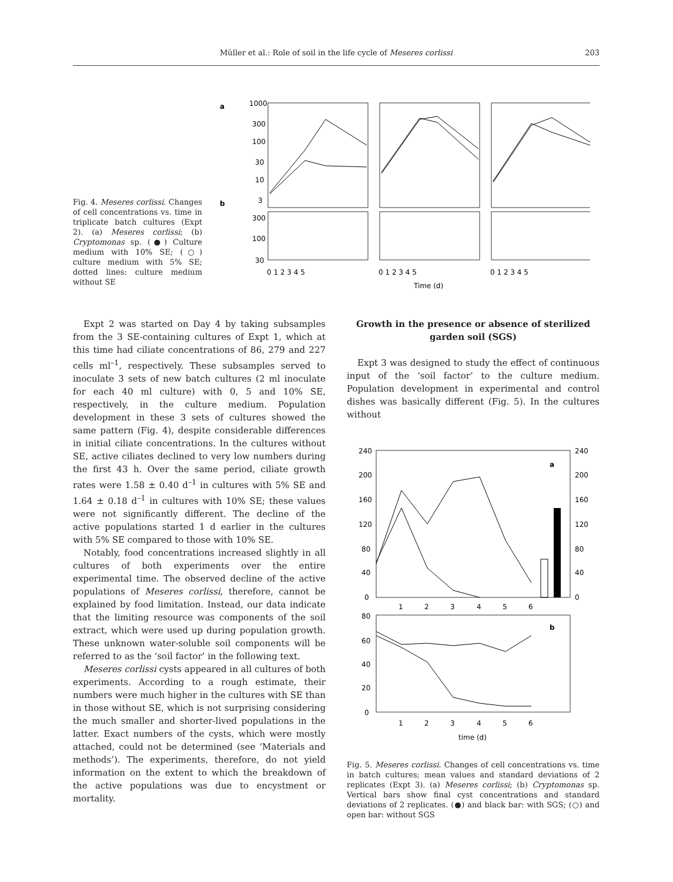Müller et al.: Role of soil in the life cycle of Meseres corlissi
203
Fig. 4. Meseres corlissi. Changes of cell concentrations vs. time in triplicate batch cultures (Expt 2). (a) Meseres corlissi; (b) Cryptomonas sp. (●) Culture medium with 10% SE; (○) culture medium with 5% SE; dotted lines: culture medium without SE
a
b
1000
300
100
30
10
3
300
100
30
0 1 2 3 4 5
0 1 2 3 4 5
0 1 2 3 4 5
Time (d)
Expt 2 was started on Day 4 by taking subsamples from the 3 SE-containing cultures of Expt 1, which at this time had ciliate concentrations of 86, 279 and 227 cells ml<sup>–1</sup>, respectively. These subsamples served to inoculate 3 sets of new batch cultures (2 ml inoculate for each 40 ml culture) with 0, 5 and 10% SE, respectively, in the culture medium. Population development in these 3 sets of cultures showed the same pattern (Fig. 4), despite considerable differences in initial ciliate concentrations. In the cultures without SE, active ciliates declined to very low numbers during the first 43 h. Over the same period, ciliate growth rates were 1.58 ± 0.40 d<sup>–1</sup> in cultures with 5% SE and 1.64 ± 0.18 d<sup>–1</sup> in cultures with 10% SE; these values were not significantly different. The decline of the active populations started 1 d earlier in the cultures with 5% SE compared to those with 10% SE.
Notably, food concentrations increased slightly in all cultures of both experiments over the entire experimental time. The observed decline of the active populations of Meseres corlissi, therefore, cannot be explained by food limitation. Instead, our data indicate that the limiting resource was components of the soil extract, which were used up during population growth. These unknown water-soluble soil components will be referred to as the ‘soil factor’ in the following text.
Meseres corlissi cysts appeared in all cultures of both experiments. According to a rough estimate, their numbers were much higher in the cultures with SE than in those without SE, which is not surprising considering the much smaller and shorter-lived populations in the latter. Exact numbers of the cysts, which were mostly attached, could not be determined (see ‘Materials and methods’). The experiments, therefore, do not yield information on the extent to which the breakdown of the active populations was due to encystment or mortality.
Growth in the presence or absence of sterilized garden soil (SGS)
Expt 3 was designed to study the effect of continuous input of the ‘soil factor’ to the culture medium. Population development in experimental and control dishes was basically different (Fig. 5). In the cultures without
240
200
160
120
80
40
0
240
200
160
120
80
40
0
a
1
2
3
4
5
6
80
60
40
20
0
b
1
2
3
4
5
6
time (d)
Fig. 5. Meseres corlissi. Changes of cell concentrations vs. time in batch cultures; mean values and standard deviations of 2 replicates (Expt 3). (a) Meseres corlissi; (b) Cryptomonas sp. Vertical bars show final cyst concentrations and standard deviations of 2 replicates. (●) and black bar: with SGS; (○) and open bar: without SGS